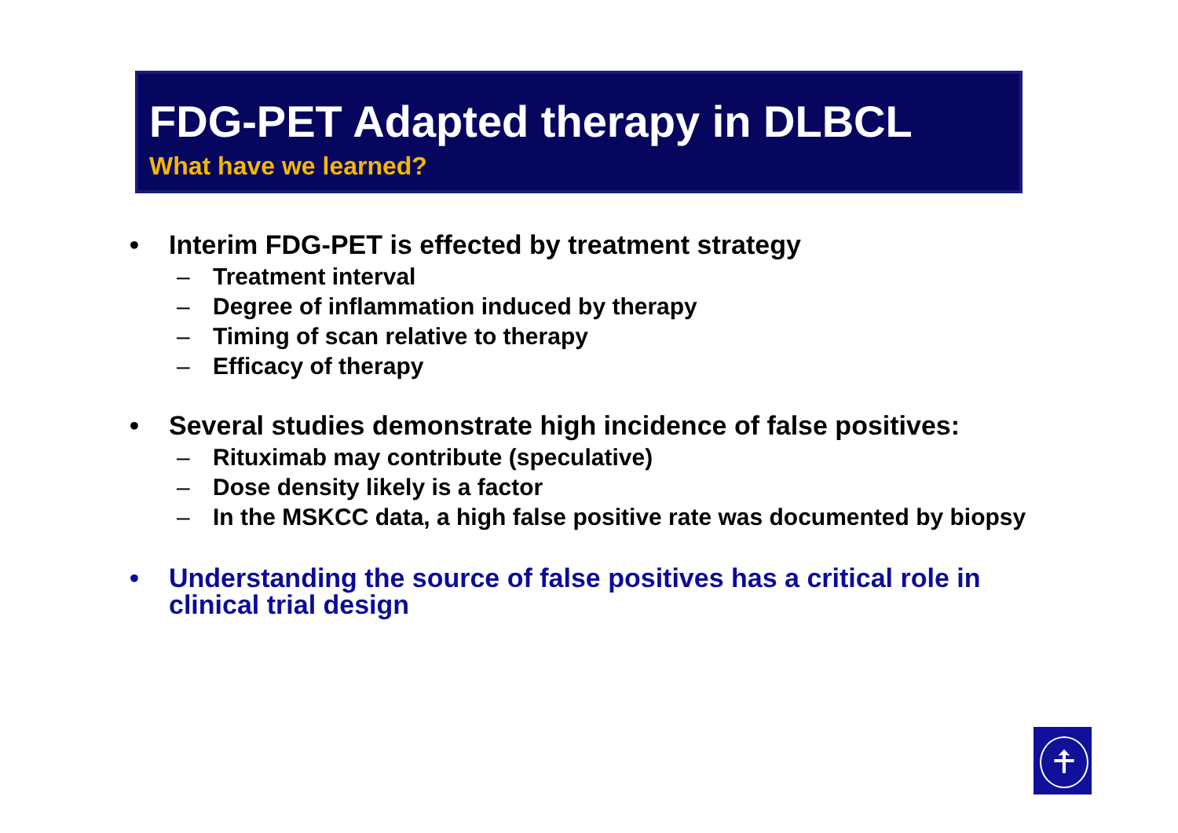FDG-PET Adapted therapy in DLBCL
What have we learned?
• Interim FDG-PET is effected by treatment strategy
– Treatment interval
– Degree of inflammation induced by therapy
– Timing of scan relative to therapy
– Efficacy of therapy
• Several studies demonstrate high incidence of false positives:
– Rituximab may contribute (speculative)
– Dose density likely is a factor
– In the MSKCC data, a high false positive rate was documented by biopsy
• Understanding the source of false positives has a critical role in clinical trial design
⍏